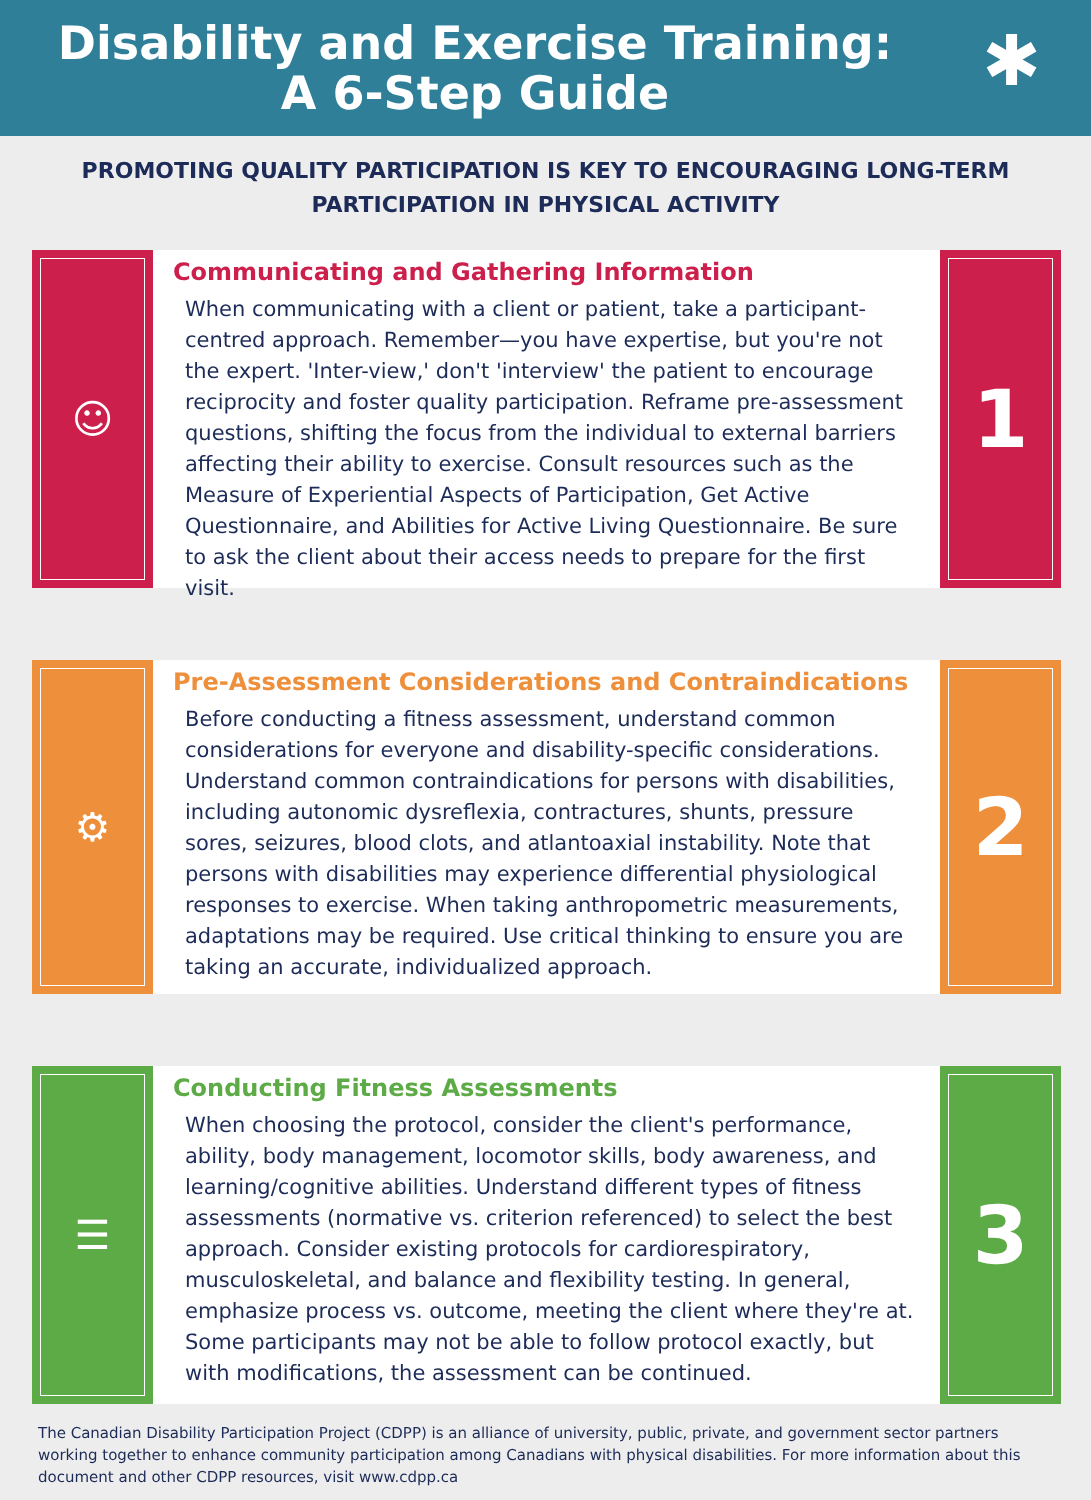Disability and Exercise Training:
A 6-Step Guide
✱
PROMOTING QUALITY PARTICIPATION IS KEY TO ENCOURAGING LONG-TERM PARTICIPATION IN PHYSICAL ACTIVITY
☺
Communicating and Gathering Information
When communicating with a client or patient, take a participant-centred approach. Remember—you have expertise, but you're not the expert. 'Inter-view,' don't 'interview' the patient to encourage reciprocity and foster quality participation. Reframe pre-assessment questions, shifting the focus from the individual to external barriers affecting their ability to exercise. Consult resources such as the Measure of Experiential Aspects of Participation, Get Active Questionnaire, and Abilities for Active Living Questionnaire. Be sure to ask the client about their access needs to prepare for the first visit.
1
⚙
Pre-Assessment Considerations and Contraindications
Before conducting a fitness assessment, understand common considerations for everyone and disability-specific considerations. Understand common contraindications for persons with disabilities, including autonomic dysreflexia, contractures, shunts, pressure sores, seizures, blood clots, and atlantoaxial instability. Note that persons with disabilities may experience differential physiological responses to exercise. When taking anthropometric measurements, adaptations may be required. Use critical thinking to ensure you are taking an accurate, individualized approach.
2
☰
Conducting Fitness Assessments
When choosing the protocol, consider the client's performance, ability, body management, locomotor skills, body awareness, and learning/cognitive abilities. Understand different types of fitness assessments (normative vs. criterion referenced) to select the best approach. Consider existing protocols for cardiorespiratory, musculoskeletal, and balance and flexibility testing. In general, emphasize process vs. outcome, meeting the client where they're at. Some participants may not be able to follow protocol exactly, but with modifications, the assessment can be continued.
3
The Canadian Disability Participation Project (CDPP) is an alliance of university, public, private, and government sector partners working together to enhance community participation among Canadians with physical disabilities. For more information about this document and other CDPP resources, visit www.cdpp.ca